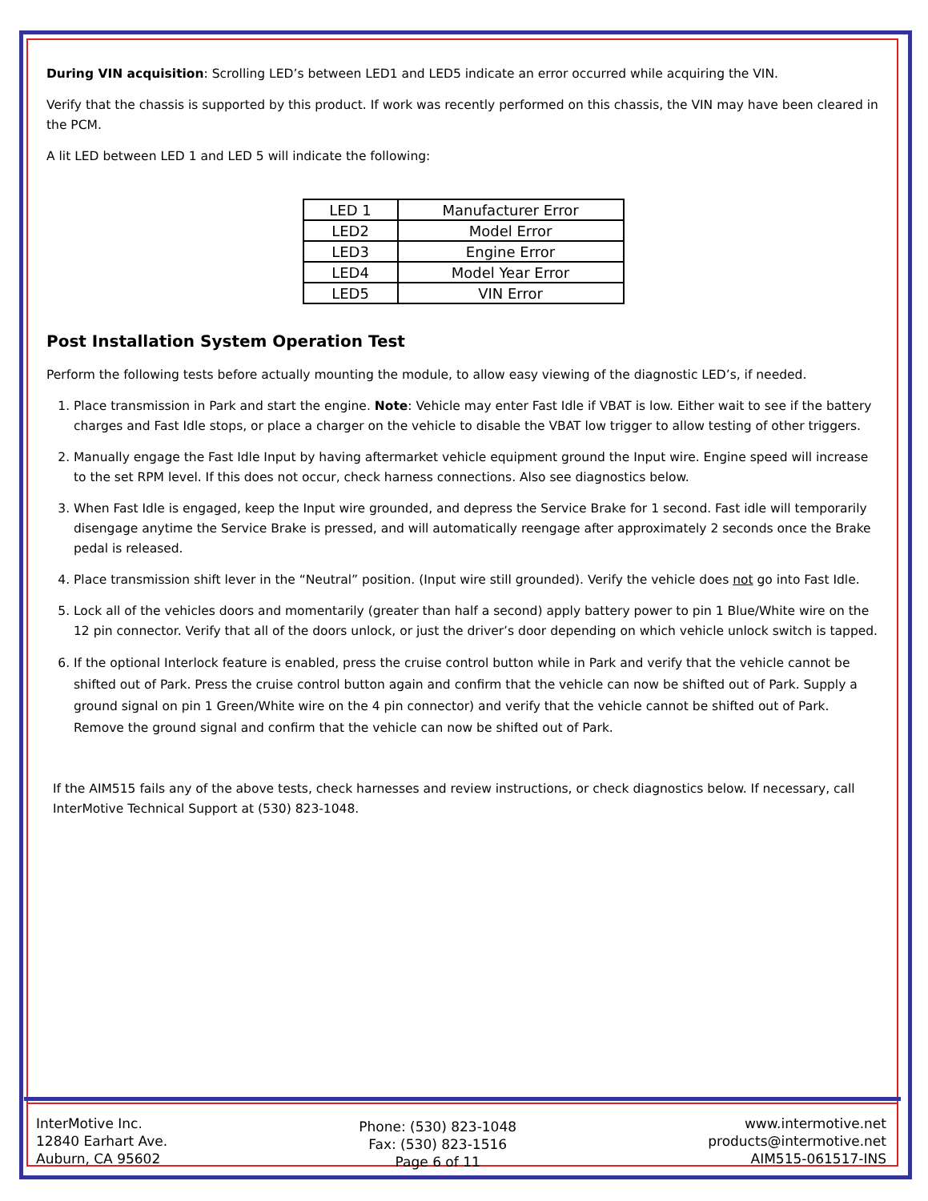During VIN acquisition: Scrolling LED’s between LED1 and LED5 indicate an error occurred while acquiring the VIN.
Verify that the chassis is supported by this product. If work was recently performed on this chassis, the VIN may have been cleared in the PCM.
A lit LED between LED 1 and LED 5 will indicate the following:
| LED 1 | Manufacturer Error |
| LED2 | Model Error |
| LED3 | Engine Error |
| LED4 | Model Year Error |
| LED5 | VIN Error |
Post Installation System Operation Test
Perform the following tests before actually mounting the module, to allow easy viewing of the diagnostic LED’s, if needed.
1. Place transmission in Park and start the engine. Note: Vehicle may enter Fast Idle if VBAT is low. Either wait to see if the battery charges and Fast Idle stops, or place a charger on the vehicle to disable the VBAT low trigger to allow testing of other triggers.
2. Manually engage the Fast Idle Input by having aftermarket vehicle equipment ground the Input wire. Engine speed will increase to the set RPM level. If this does not occur, check harness connections. Also see diagnostics below.
3. When Fast Idle is engaged, keep the Input wire grounded, and depress the Service Brake for 1 second. Fast idle will temporarily disengage anytime the Service Brake is pressed, and will automatically reengage after approximately 2 seconds once the Brake pedal is released.
4. Place transmission shift lever in the “Neutral” position. (Input wire still grounded). Verify the vehicle does not go into Fast Idle.
5. Lock all of the vehicles doors and momentarily (greater than half a second) apply battery power to pin 1 Blue/White wire on the 12 pin connector. Verify that all of the doors unlock, or just the driver’s door depending on which vehicle unlock switch is tapped.
6. If the optional Interlock feature is enabled, press the cruise control button while in Park and verify that the vehicle cannot be shifted out of Park. Press the cruise control button again and confirm that the vehicle can now be shifted out of Park. Supply a ground signal on pin 1 Green/White wire on the 4 pin connector) and verify that the vehicle cannot be shifted out of Park. Remove the ground signal and confirm that the vehicle can now be shifted out of Park.
If the AIM515 fails any of the above tests, check harnesses and review instructions, or check diagnostics below. If necessary, call InterMotive Technical Support at (530) 823-1048.
InterMotive Inc.
12840 Earhart Ave.
Auburn, CA 95602
Phone: (530) 823-1048
Fax: (530) 823-1516
Page 6 of 11
www.intermotive.net
products@intermotive.net
AIM515-061517-INS